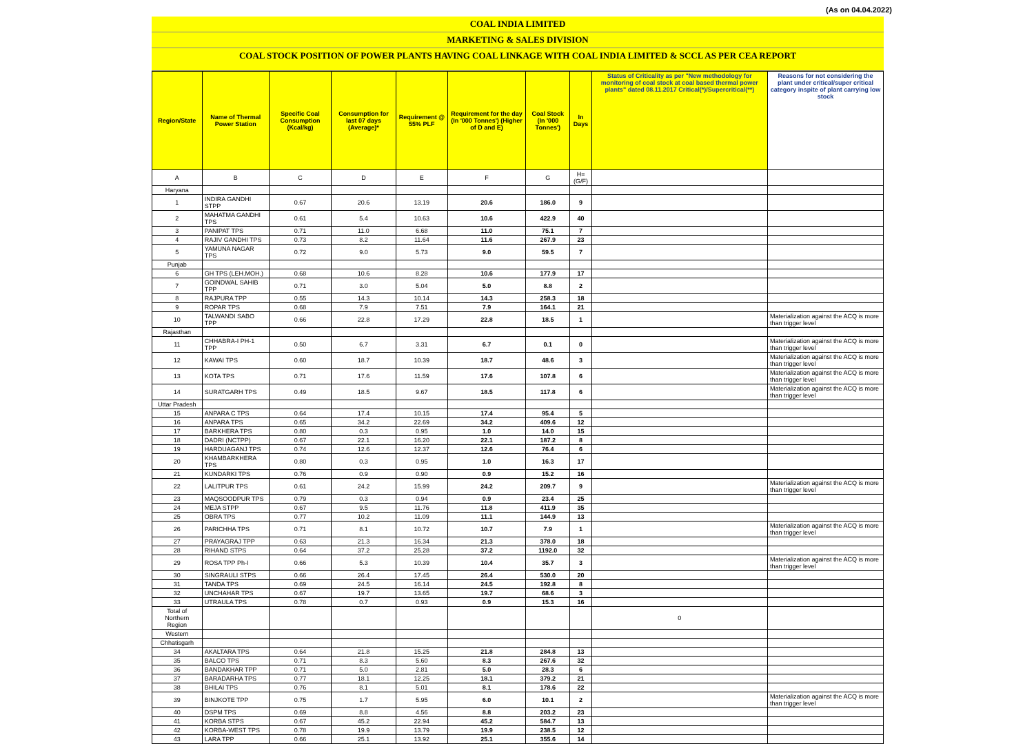(As on 04.04.2022)
COAL INDIA LIMITED
MARKETING & SALES DIVISION
COAL STOCK POSITION OF POWER PLANTS HAVING COAL LINKAGE WITH COAL INDIA LIMITED & SCCL AS PER CEA REPORT
| Region/State | Name of Thermal Power Station | Specific Coal Consumption (Kcal/kg) | Consumption for last 07 days (Average)* | Requirement @ 55% PLF | Requirement for the day (In '000 Tonnes') (Higher of D and E) | Coal Stock (In '000 Tonnes') | In Days | Status of Criticality as per "New methodology for monitoring of coal stock at coal based thermal power plants" dated 08.11.2017 Critical(*)/Supercritical(**) | Reasons for not considering the plant under critical/super critical category inspite of plant carrying low stock |
| --- | --- | --- | --- | --- | --- | --- | --- | --- | --- |
| A | B | C | D | E | F | G | H=(G/F) | | |
| Haryana | | | | | | | | | |
| 1 | INDIRA GANDHI STPP | 0.67 | 20.6 | 13.19 | 20.6 | 186.0 | 9 | | |
| 2 | MAHATMA GANDHI TPS | 0.61 | 5.4 | 10.63 | 10.6 | 422.9 | 40 | | |
| 3 | PANIPAT TPS | 0.71 | 11.0 | 6.68 | 11.0 | 75.1 | 7 | | |
| 4 | RAJIV GANDHI TPS | 0.73 | 8.2 | 11.64 | 11.6 | 267.9 | 23 | | |
| 5 | YAMUNA NAGAR TPS | 0.72 | 9.0 | 5.73 | 9.0 | 59.5 | 7 | | |
| Punjab | | | | | | | | | |
| 6 | GH TPS (LEH.MOH.) | 0.68 | 10.6 | 8.28 | 10.6 | 177.9 | 17 | | |
| 7 | GOINDWAL SAHIB TPP | 0.71 | 3.0 | 5.04 | 5.0 | 8.8 | 2 | | |
| 8 | RAJPURA TPP | 0.55 | 14.3 | 10.14 | 14.3 | 258.3 | 18 | | |
| 9 | ROPAR TPS | 0.68 | 7.9 | 7.51 | 7.9 | 164.1 | 21 | | |
| 10 | TALWANDI SABO TPP | 0.66 | 22.8 | 17.29 | 22.8 | 18.5 | 1 | | Materialization against the ACQ is more than trigger level |
| Rajasthan | | | | | | | | | |
| 11 | CHHABRA-I PH-1 TPP | 0.50 | 6.7 | 3.31 | 6.7 | 0.1 | 0 | | Materialization against the ACQ is more than trigger level |
| 12 | KAWAI TPS | 0.60 | 18.7 | 10.39 | 18.7 | 48.6 | 3 | | Materialization against the ACQ is more than trigger level |
| 13 | KOTA TPS | 0.71 | 17.6 | 11.59 | 17.6 | 107.8 | 6 | | Materialization against the ACQ is more than trigger level |
| 14 | SURATGARH TPS | 0.49 | 18.5 | 9.67 | 18.5 | 117.8 | 6 | | Materialization against the ACQ is more than trigger level |
| Uttar Pradesh | | | | | | | | | |
| 15 | ANPARA C TPS | 0.64 | 17.4 | 10.15 | 17.4 | 95.4 | 5 | | |
| 16 | ANPARA TPS | 0.65 | 34.2 | 22.69 | 34.2 | 409.6 | 12 | | |
| 17 | BARKHERA TPS | 0.80 | 0.3 | 0.95 | 1.0 | 14.0 | 15 | | |
| 18 | DADRI (NCTPP) | 0.67 | 22.1 | 16.20 | 22.1 | 187.2 | 8 | | |
| 19 | HARDUAGANJ TPS | 0.74 | 12.6 | 12.37 | 12.6 | 76.4 | 6 | | |
| 20 | KHAMBARKHERA TPS | 0.80 | 0.3 | 0.95 | 1.0 | 16.3 | 17 | | |
| 21 | KUNDARKI TPS | 0.76 | 0.9 | 0.90 | 0.9 | 15.2 | 16 | | |
| 22 | LALITPUR TPS | 0.61 | 24.2 | 15.99 | 24.2 | 209.7 | 9 | | Materialization against the ACQ is more than trigger level |
| 23 | MAQSOODPUR TPS | 0.79 | 0.3 | 0.94 | 0.9 | 23.4 | 25 | | |
| 24 | MEJA STPP | 0.67 | 9.5 | 11.76 | 11.8 | 411.9 | 35 | | |
| 25 | OBRA TPS | 0.77 | 10.2 | 11.09 | 11.1 | 144.9 | 13 | | |
| 26 | PARICHHA TPS | 0.71 | 8.1 | 10.72 | 10.7 | 7.9 | 1 | | Materialization against the ACQ is more than trigger level |
| 27 | PRAYAGRAJ TPP | 0.63 | 21.3 | 16.34 | 21.3 | 378.0 | 18 | | |
| 28 | RIHAND STPS | 0.64 | 37.2 | 25.28 | 37.2 | 1192.0 | 32 | | |
| 29 | ROSA TPP Ph-I | 0.66 | 5.3 | 10.39 | 10.4 | 35.7 | 3 | | Materialization against the ACQ is more than trigger level |
| 30 | SINGRAULI STPS | 0.66 | 26.4 | 17.45 | 26.4 | 530.0 | 20 | | |
| 31 | TANDA TPS | 0.69 | 24.5 | 16.14 | 24.5 | 192.8 | 8 | | |
| 32 | UNCHAHAR TPS | 0.67 | 19.7 | 13.65 | 19.7 | 68.6 | 3 | | |
| 33 | UTRAULA TPS | 0.78 | 0.7 | 0.93 | 0.9 | 15.3 | 16 | | |
| Total of Northern Region | | | | | | | | 0 | |
| Western | | | | | | | | | |
| Chhatisgarh | | | | | | | | | |
| 34 | AKALTARA TPS | 0.64 | 21.8 | 15.25 | 21.8 | 284.8 | 13 | | |
| 35 | BALCO TPS | 0.71 | 8.3 | 5.60 | 8.3 | 267.6 | 32 | | |
| 36 | BANDAKHAR TPP | 0.71 | 5.0 | 2.81 | 5.0 | 28.3 | 6 | | |
| 37 | BARADARHA TPS | 0.77 | 18.1 | 12.25 | 18.1 | 379.2 | 21 | | |
| 38 | BHILAI TPS | 0.76 | 8.1 | 5.01 | 8.1 | 178.6 | 22 | | |
| 39 | BINJKOTE TPP | 0.75 | 1.7 | 5.95 | 6.0 | 10.1 | 2 | | Materialization against the ACQ is more than trigger level |
| 40 | DSPM TPS | 0.69 | 8.8 | 4.56 | 8.8 | 203.2 | 23 | | |
| 41 | KORBA STPS | 0.67 | 45.2 | 22.94 | 45.2 | 584.7 | 13 | | |
| 42 | KORBA-WEST TPS | 0.78 | 19.9 | 13.79 | 19.9 | 238.5 | 12 | | |
| 43 | LARA TPP | 0.66 | 25.1 | 13.92 | 25.1 | 355.6 | 14 | | |